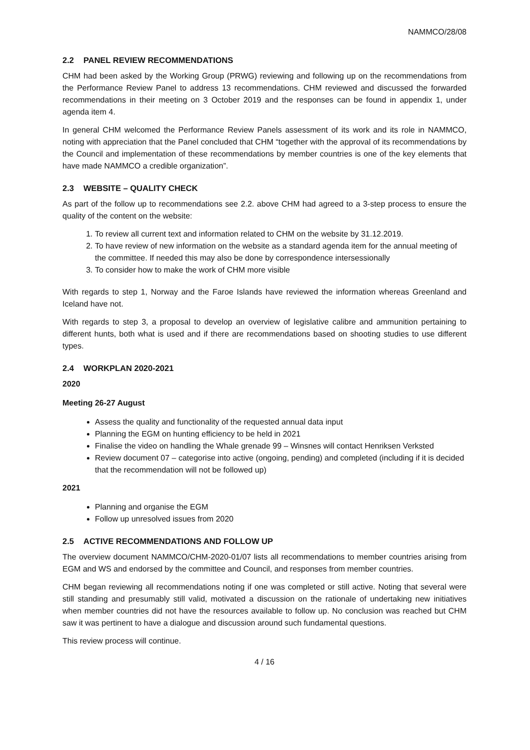NAMMCO/28/08
2.2 PANEL REVIEW RECOMMENDATIONS
CHM had been asked by the Working Group (PRWG) reviewing and following up on the recommendations from the Performance Review Panel to address 13 recommendations. CHM reviewed and discussed the forwarded recommendations in their meeting on 3 October 2019 and the responses can be found in appendix 1, under agenda item 4.
In general CHM welcomed the Performance Review Panels assessment of its work and its role in NAMMCO, noting with appreciation that the Panel concluded that CHM “together with the approval of its recommendations by the Council and implementation of these recommendations by member countries is one of the key elements that have made NAMMCO a credible organization”.
2.3 WEBSITE – QUALITY CHECK
As part of the follow up to recommendations see 2.2. above CHM had agreed to a 3-step process to ensure the quality of the content on the website:
1. To review all current text and information related to CHM on the website by 31.12.2019.
2. To have review of new information on the website as a standard agenda item for the annual meeting of the committee. If needed this may also be done by correspondence intersessionally
3. To consider how to make the work of CHM more visible
With regards to step 1, Norway and the Faroe Islands have reviewed the information whereas Greenland and Iceland have not.
With regards to step 3, a proposal to develop an overview of legislative calibre and ammunition pertaining to different hunts, both what is used and if there are recommendations based on shooting studies to use different types.
2.4 WORKPLAN 2020-2021
2020
Meeting 26-27 August
Assess the quality and functionality of the requested annual data input
Planning the EGM on hunting efficiency to be held in 2021
Finalise the video on handling the Whale grenade 99 – Winsnes will contact Henriksen Verksted
Review document 07 – categorise into active (ongoing, pending) and completed (including if it is decided that the recommendation will not be followed up)
2021
Planning and organise the EGM
Follow up unresolved issues from 2020
2.5 ACTIVE RECOMMENDATIONS AND FOLLOW UP
The overview document NAMMCO/CHM-2020-01/07 lists all recommendations to member countries arising from EGM and WS and endorsed by the committee and Council, and responses from member countries.
CHM began reviewing all recommendations noting if one was completed or still active. Noting that several were still standing and presumably still valid, motivated a discussion on the rationale of undertaking new initiatives when member countries did not have the resources available to follow up. No conclusion was reached but CHM saw it was pertinent to have a dialogue and discussion around such fundamental questions.
This review process will continue.
4 / 16